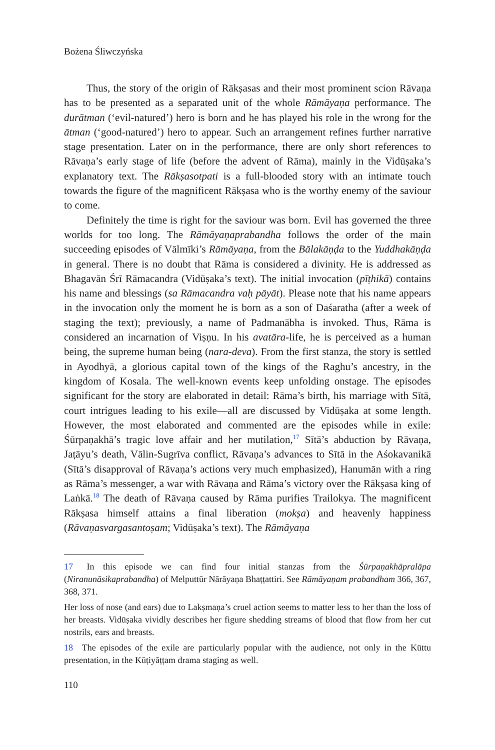Bożena Śliwczyńska
Thus, the story of the origin of Rākṣasas and their most prominent scion Rāvaṇa has to be presented as a separated unit of the whole Rāmāyaṇa performance. The durātman (‘evil-natured’) hero is born and he has played his role in the wrong for the ātman (‘good-natured’) hero to appear. Such an arrangement refines further narrative stage presentation. Later on in the performance, there are only short references to Rāvaṇa’s early stage of life (before the advent of Rāma), mainly in the Vidūṣaka’s explanatory text. The Rākṣasotpati is a full-blooded story with an intimate touch towards the figure of the magnificent Rākṣasa who is the worthy enemy of the saviour to come.
Definitely the time is right for the saviour was born. Evil has governed the three worlds for too long. The Rāmāyaṇaprabandha follows the order of the main succeeding episodes of Vālmīki’s Rāmāyaṇa, from the Bālakāṇḍa to the Yuddhakāṇḍa in general. There is no doubt that Rāma is considered a divinity. He is addressed as Bhagavān Śrī Rāmacandra (Vidūṣaka’s text). The initial invocation (pīṭhikā) contains his name and blessings (sa Rāmacandra vaḥ pāyāt). Please note that his name appears in the invocation only the moment he is born as a son of Daśaratha (after a week of staging the text); previously, a name of Padmanābha is invoked. Thus, Rāma is considered an incarnation of Viṣṇu. In his avatāra-life, he is perceived as a human being, the supreme human being (nara-deva). From the first stanza, the story is settled in Ayodhyā, a glorious capital town of the kings of the Raghu’s ancestry, in the kingdom of Kosala. The well-known events keep unfolding onstage. The episodes significant for the story are elaborated in detail: Rāma’s birth, his marriage with Sītā, court intrigues leading to his exile—all are discussed by Vidūṣaka at some length. However, the most elaborated and commented are the episodes while in exile: Śūrpaṇakhā’s tragic love affair and her mutilation,<sup>17</sup> Sītā’s abduction by Rāvaṇa, Jaṭāyu’s death, Vālin-Sugrīva conflict, Rāvaṇa’s advances to Sītā in the Aśokavanikā (Sītā’s disapproval of Rāvaṇa’s actions very much emphasized), Hanumān with a ring as Rāma’s messenger, a war with Rāvaṇa and Rāma’s victory over the Rākṣasa king of Laṅkā.<sup>18</sup> The death of Rāvaṇa caused by Rāma purifies Trailokya. The magnificent Rākṣasa himself attains a final liberation (mokṣa) and heavenly happiness (Rāvaṇasvargasantoṣam; Vidūṣaka’s text). The Rāmāyaṇa
17 In this episode we can find four initial stanzas from the Śūrpaṇakhāpralāpa (Niranunāsikaprabandha) of Melputtūr Nārāyaṇa Bhaṭṭattiri. See Rāmāyaṇam prabandham 366, 367, 368, 371.
Her loss of nose (and ears) due to Lakṣmaṇa’s cruel action seems to matter less to her than the loss of her breasts. Vidūṣaka vividly describes her figure shedding streams of blood that flow from her cut nostrils, ears and breasts.
18 The episodes of the exile are particularly popular with the audience, not only in the Kūttu presentation, in the Kūṭiyāṭṭam drama staging as well.
110